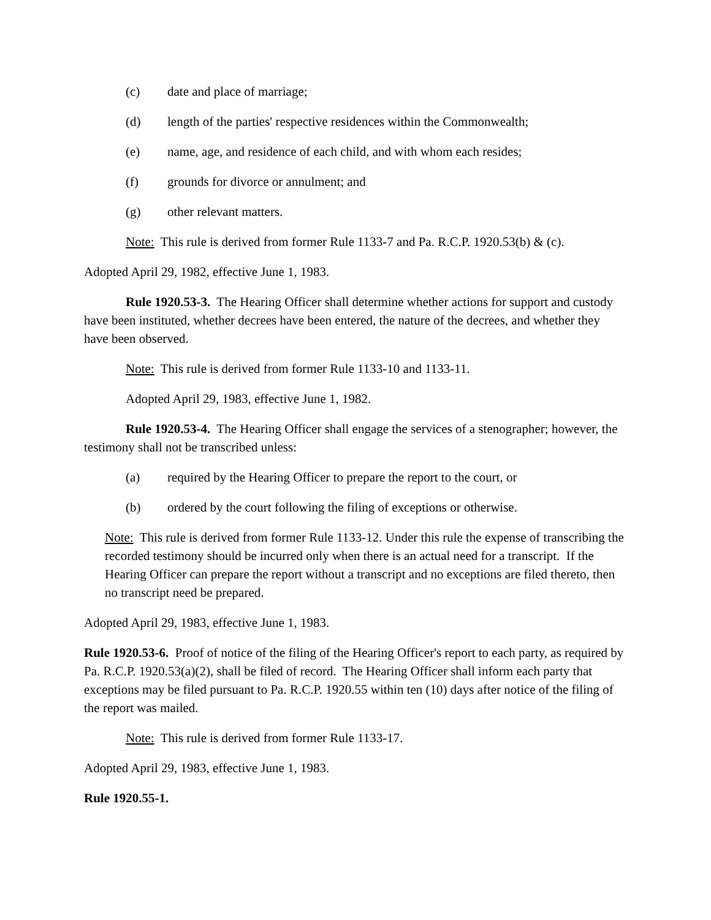(c) date and place of marriage;
(d) length of the parties' respective residences within the Commonwealth;
(e) name, age, and residence of each child, and with whom each resides;
(f) grounds for divorce or annulment; and
(g) other relevant matters.
Note: This rule is derived from former Rule 1133-7 and Pa. R.C.P. 1920.53(b) & (c).
Adopted April 29, 1982, effective June 1, 1983.
Rule 1920.53-3. The Hearing Officer shall determine whether actions for support and custody have been instituted, whether decrees have been entered, the nature of the decrees, and whether they have been observed.
Note: This rule is derived from former Rule 1133-10 and 1133-11.
Adopted April 29, 1983, effective June 1, 1982.
Rule 1920.53-4. The Hearing Officer shall engage the services of a stenographer; however, the testimony shall not be transcribed unless:
(a) required by the Hearing Officer to prepare the report to the court, or
(b) ordered by the court following the filing of exceptions or otherwise.
Note: This rule is derived from former Rule 1133-12. Under this rule the expense of transcribing the recorded testimony should be incurred only when there is an actual need for a transcript. If the Hearing Officer can prepare the report without a transcript and no exceptions are filed thereto, then no transcript need be prepared.
Adopted April 29, 1983, effective June 1, 1983.
Rule 1920.53-6. Proof of notice of the filing of the Hearing Officer's report to each party, as required by Pa. R.C.P. 1920.53(a)(2), shall be filed of record. The Hearing Officer shall inform each party that exceptions may be filed pursuant to Pa. R.C.P. 1920.55 within ten (10) days after notice of the filing of the report was mailed.
Note: This rule is derived from former Rule 1133-17.
Adopted April 29, 1983, effective June 1, 1983.
Rule 1920.55-1.